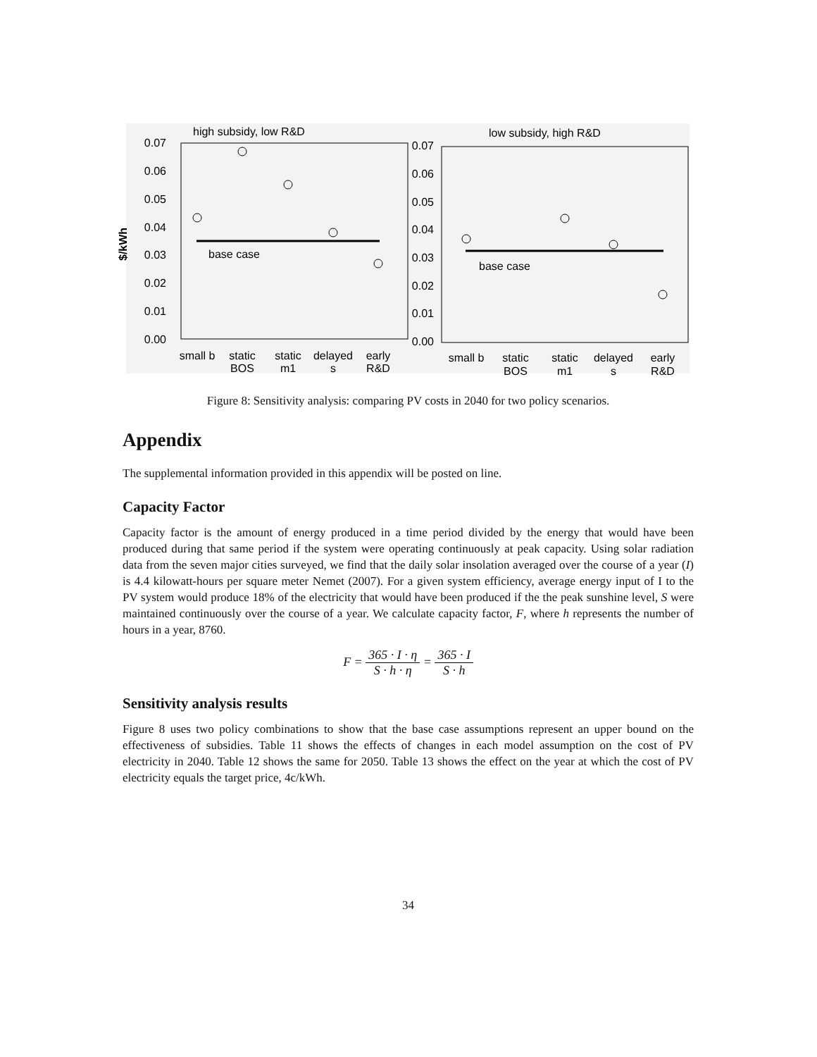high subsidy, low R&D
0.07
0.06
0.05
0.04
0.03
0.02
0.01
0.00
$/kWh
base case
small b
static
BOS
static
m1
delayed
s
early
R&D
low subsidy, high R&D
0.07
0.06
0.05
0.04
0.03
0.02
0.01
0.00
base case
small b
static
BOS
static
m1
delayed
s
early
R&D
Figure 8: Sensitivity analysis: comparing PV costs in 2040 for two policy scenarios.
Appendix
The supplemental information provided in this appendix will be posted on line.
Capacity Factor
Capacity factor is the amount of energy produced in a time period divided by the energy that would have been produced during that same period if the system were operating continuously at peak capacity. Using solar radiation data from the seven major cities surveyed, we find that the daily solar insolation averaged over the course of a year (I) is 4.4 kilowatt-hours per square meter Nemet (2007). For a given system efficiency, average energy input of I to the PV system would produce 18% of the electricity that would have been produced if the the peak sunshine level, S were maintained continuously over the course of a year. We calculate capacity factor, F, where h represents the number of hours in a year, 8760.
F = 365 · I · η S · h · η = 365 · I S · h
Sensitivity analysis results
Figure 8 uses two policy combinations to show that the base case assumptions represent an upper bound on the effectiveness of subsidies. Table 11 shows the effects of changes in each model assumption on the cost of PV electricity in 2040. Table 12 shows the same for 2050. Table 13 shows the effect on the year at which the cost of PV electricity equals the target price, 4c/kWh.
34